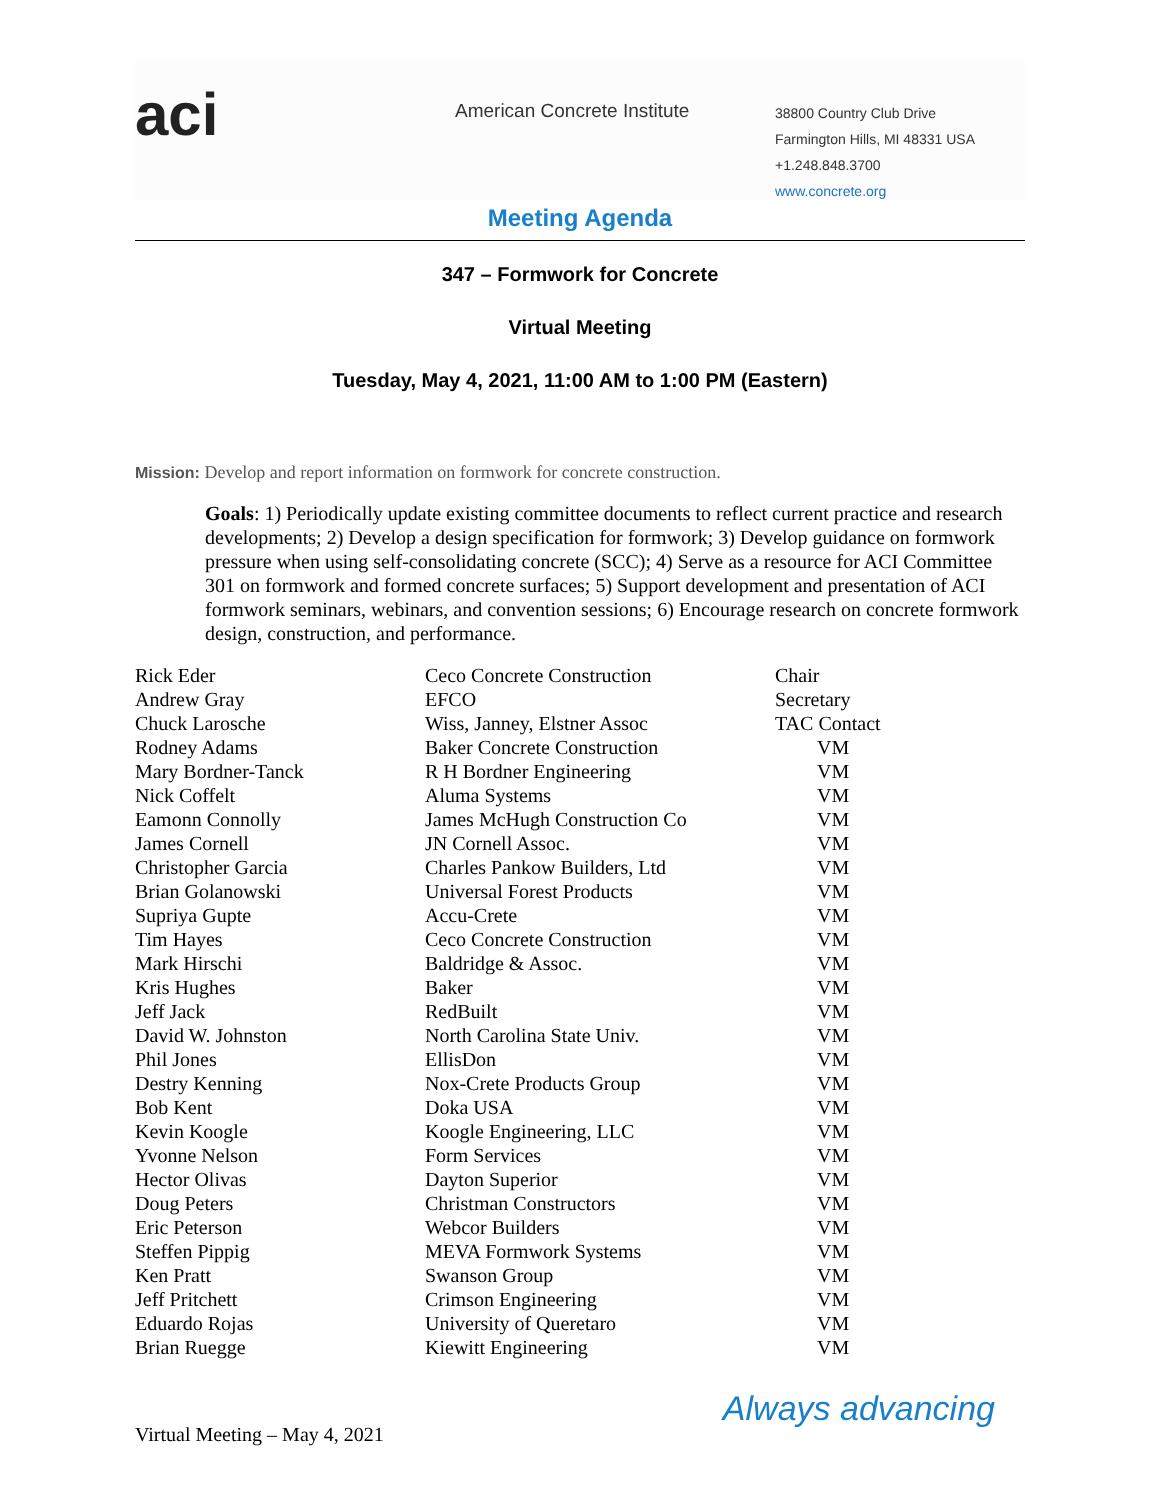aci
American Concrete Institute
38800 Country Club Drive
Farmington Hills, MI 48331 USA
+1.248.848.3700
www.concrete.org
Meeting Agenda
347 – Formwork for Concrete
Virtual Meeting
Tuesday, May 4, 2021, 11:00 AM to 1:00 PM (Eastern)
Mission: Develop and report information on formwork for concrete construction.
Goals: 1) Periodically update existing committee documents to reflect current practice and research developments; 2) Develop a design specification for formwork; 3) Develop guidance on formwork pressure when using self-consolidating concrete (SCC); 4) Serve as a resource for ACI Committee 301 on formwork and formed concrete surfaces; 5) Support development and presentation of ACI formwork seminars, webinars, and convention sessions; 6) Encourage research on concrete formwork design, construction, and performance.
| Rick Eder | Ceco Concrete Construction | Chair |
| Andrew Gray | EFCO | Secretary |
| Chuck Larosche | Wiss, Janney, Elstner Assoc | TAC Contact |
| Rodney Adams | Baker Concrete Construction | VM |
| Mary Bordner-Tanck | R H Bordner Engineering | VM |
| Nick Coffelt | Aluma Systems | VM |
| Eamonn Connolly | James McHugh Construction Co | VM |
| James Cornell | JN Cornell Assoc. | VM |
| Christopher Garcia | Charles Pankow Builders, Ltd | VM |
| Brian Golanowski | Universal Forest Products | VM |
| Supriya Gupte | Accu-Crete | VM |
| Tim Hayes | Ceco Concrete Construction | VM |
| Mark Hirschi | Baldridge & Assoc. | VM |
| Kris Hughes | Baker | VM |
| Jeff Jack | RedBuilt | VM |
| David W. Johnston | North Carolina State Univ. | VM |
| Phil Jones | EllisDon | VM |
| Destry Kenning | Nox-Crete Products Group | VM |
| Bob Kent | Doka USA | VM |
| Kevin Koogle | Koogle Engineering, LLC | VM |
| Yvonne Nelson | Form Services | VM |
| Hector Olivas | Dayton Superior | VM |
| Doug Peters | Christman Constructors | VM |
| Eric Peterson | Webcor Builders | VM |
| Steffen Pippig | MEVA Formwork Systems | VM |
| Ken Pratt | Swanson Group | VM |
| Jeff Pritchett | Crimson Engineering | VM |
| Eduardo Rojas | University of Queretaro | VM |
| Brian Ruegge | Kiewitt Engineering | VM |
Virtual Meeting – May 4, 2021
Always advancing